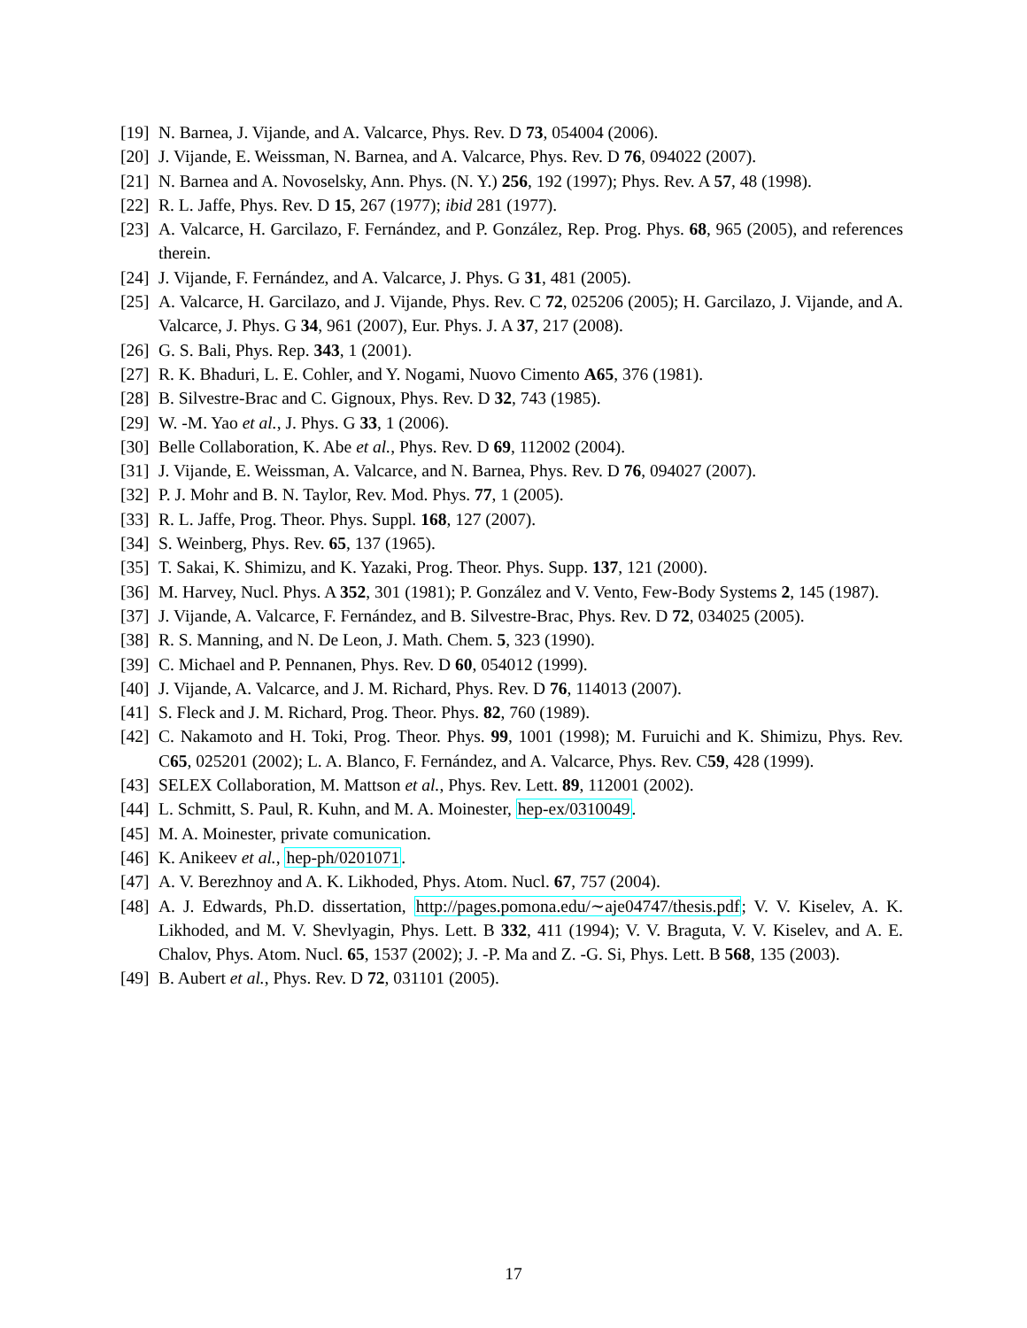[19] N. Barnea, J. Vijande, and A. Valcarce, Phys. Rev. D 73, 054004 (2006).
[20] J. Vijande, E. Weissman, N. Barnea, and A. Valcarce, Phys. Rev. D 76, 094022 (2007).
[21] N. Barnea and A. Novoselsky, Ann. Phys. (N. Y.) 256, 192 (1997); Phys. Rev. A 57, 48 (1998).
[22] R. L. Jaffe, Phys. Rev. D 15, 267 (1977); ibid 281 (1977).
[23] A. Valcarce, H. Garcilazo, F. Fernández, and P. González, Rep. Prog. Phys. 68, 965 (2005), and references therein.
[24] J. Vijande, F. Fernández, and A. Valcarce, J. Phys. G 31, 481 (2005).
[25] A. Valcarce, H. Garcilazo, and J. Vijande, Phys. Rev. C 72, 025206 (2005); H. Garcilazo, J. Vijande, and A. Valcarce, J. Phys. G 34, 961 (2007), Eur. Phys. J. A 37, 217 (2008).
[26] G. S. Bali, Phys. Rep. 343, 1 (2001).
[27] R. K. Bhaduri, L. E. Cohler, and Y. Nogami, Nuovo Cimento A65, 376 (1981).
[28] B. Silvestre-Brac and C. Gignoux, Phys. Rev. D 32, 743 (1985).
[29] W. -M. Yao et al., J. Phys. G 33, 1 (2006).
[30] Belle Collaboration, K. Abe et al., Phys. Rev. D 69, 112002 (2004).
[31] J. Vijande, E. Weissman, A. Valcarce, and N. Barnea, Phys. Rev. D 76, 094027 (2007).
[32] P. J. Mohr and B. N. Taylor, Rev. Mod. Phys. 77, 1 (2005).
[33] R. L. Jaffe, Prog. Theor. Phys. Suppl. 168, 127 (2007).
[34] S. Weinberg, Phys. Rev. 65, 137 (1965).
[35] T. Sakai, K. Shimizu, and K. Yazaki, Prog. Theor. Phys. Supp. 137, 121 (2000).
[36] M. Harvey, Nucl. Phys. A 352, 301 (1981); P. González and V. Vento, Few-Body Systems 2, 145 (1987).
[37] J. Vijande, A. Valcarce, F. Fernández, and B. Silvestre-Brac, Phys. Rev. D 72, 034025 (2005).
[38] R. S. Manning, and N. De Leon, J. Math. Chem. 5, 323 (1990).
[39] C. Michael and P. Pennanen, Phys. Rev. D 60, 054012 (1999).
[40] J. Vijande, A. Valcarce, and J. M. Richard, Phys. Rev. D 76, 114013 (2007).
[41] S. Fleck and J. M. Richard, Prog. Theor. Phys. 82, 760 (1989).
[42] C. Nakamoto and H. Toki, Prog. Theor. Phys. 99, 1001 (1998); M. Furuichi and K. Shimizu, Phys. Rev. C65, 025201 (2002); L. A. Blanco, F. Fernández, and A. Valcarce, Phys. Rev. C59, 428 (1999).
[43] SELEX Collaboration, M. Mattson et al., Phys. Rev. Lett. 89, 112001 (2002).
[44] L. Schmitt, S. Paul, R. Kuhn, and M. A. Moinester, hep-ex/0310049.
[45] M. A. Moinester, private comunication.
[46] K. Anikeev et al., hep-ph/0201071.
[47] A. V. Berezhnoy and A. K. Likhoded, Phys. Atom. Nucl. 67, 757 (2004).
[48] A. J. Edwards, Ph.D. dissertation, http://pages.pomona.edu/∼aje04747/thesis.pdf; V. V. Kiselev, A. K. Likhoded, and M. V. Shevlyagin, Phys. Lett. B 332, 411 (1994); V. V. Braguta, V. V. Kiselev, and A. E. Chalov, Phys. Atom. Nucl. 65, 1537 (2002); J. -P. Ma and Z. -G. Si, Phys. Lett. B 568, 135 (2003).
[49] B. Aubert et al., Phys. Rev. D 72, 031101 (2005).
17